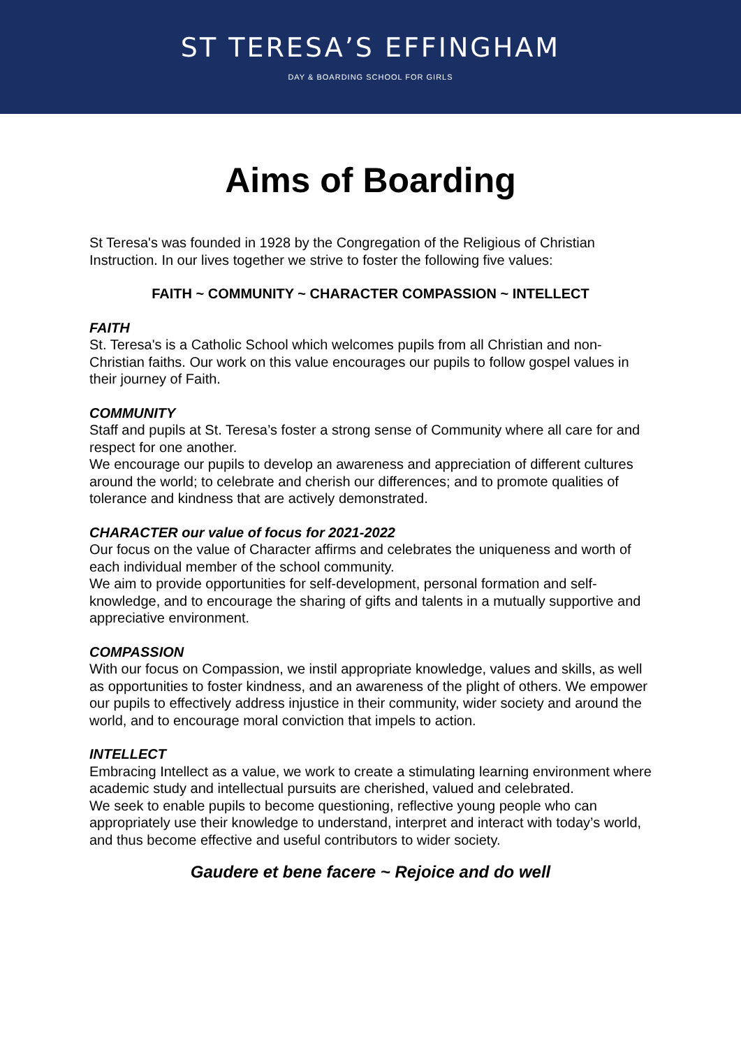ST TERESA’S EFFINGHAM
DAY & BOARDING SCHOOL FOR GIRLS
Aims of Boarding
St Teresa's was founded in 1928 by the Congregation of the Religious of Christian Instruction. In our lives together we strive to foster the following five values:
FAITH ~ COMMUNITY ~ CHARACTER COMPASSION ~ INTELLECT
FAITH
St. Teresa's is a Catholic School which welcomes pupils from all Christian and non-Christian faiths. Our work on this value encourages our pupils to follow gospel values in their journey of Faith.
COMMUNITY
Staff and pupils at St. Teresa’s foster a strong sense of Community where all care for and respect for one another.
We encourage our pupils to develop an awareness and appreciation of different cultures around the world; to celebrate and cherish our differences; and to promote qualities of tolerance and kindness that are actively demonstrated.
CHARACTER our value of focus for 2021-2022
Our focus on the value of Character affirms and celebrates the uniqueness and worth of each individual member of the school community.
We aim to provide opportunities for self-development, personal formation and self-knowledge, and to encourage the sharing of gifts and talents in a mutually supportive and appreciative environment.
COMPASSION
With our focus on Compassion, we instil appropriate knowledge, values and skills, as well as opportunities to foster kindness, and an awareness of the plight of others. We empower our pupils to effectively address injustice in their community, wider society and around the world, and to encourage moral conviction that impels to action.
INTELLECT
Embracing Intellect as a value, we work to create a stimulating learning environment where academic study and intellectual pursuits are cherished, valued and celebrated.
We seek to enable pupils to become questioning, reflective young people who can appropriately use their knowledge to understand, interpret and interact with today’s world, and thus become effective and useful contributors to wider society.
Gaudere et bene facere ~ Rejoice and do well